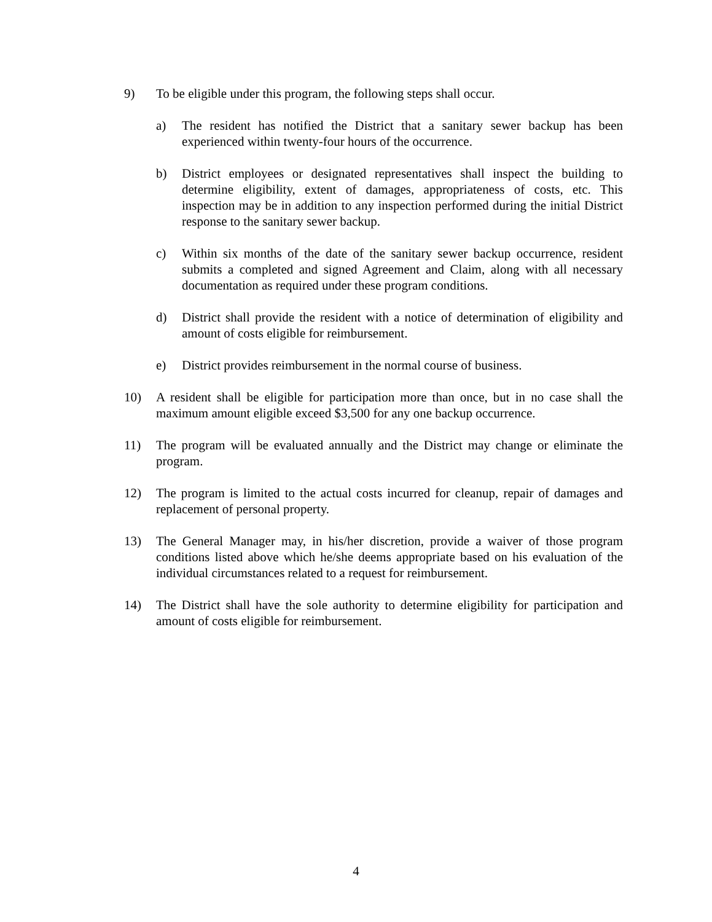9) To be eligible under this program, the following steps shall occur.
a) The resident has notified the District that a sanitary sewer backup has been experienced within twenty-four hours of the occurrence.
b) District employees or designated representatives shall inspect the building to determine eligibility, extent of damages, appropriateness of costs, etc. This inspection may be in addition to any inspection performed during the initial District response to the sanitary sewer backup.
c) Within six months of the date of the sanitary sewer backup occurrence, resident submits a completed and signed Agreement and Claim, along with all necessary documentation as required under these program conditions.
d) District shall provide the resident with a notice of determination of eligibility and amount of costs eligible for reimbursement.
e) District provides reimbursement in the normal course of business.
10) A resident shall be eligible for participation more than once, but in no case shall the maximum amount eligible exceed $3,500 for any one backup occurrence.
11) The program will be evaluated annually and the District may change or eliminate the program.
12) The program is limited to the actual costs incurred for cleanup, repair of damages and replacement of personal property.
13) The General Manager may, in his/her discretion, provide a waiver of those program conditions listed above which he/she deems appropriate based on his evaluation of the individual circumstances related to a request for reimbursement.
14) The District shall have the sole authority to determine eligibility for participation and amount of costs eligible for reimbursement.
4